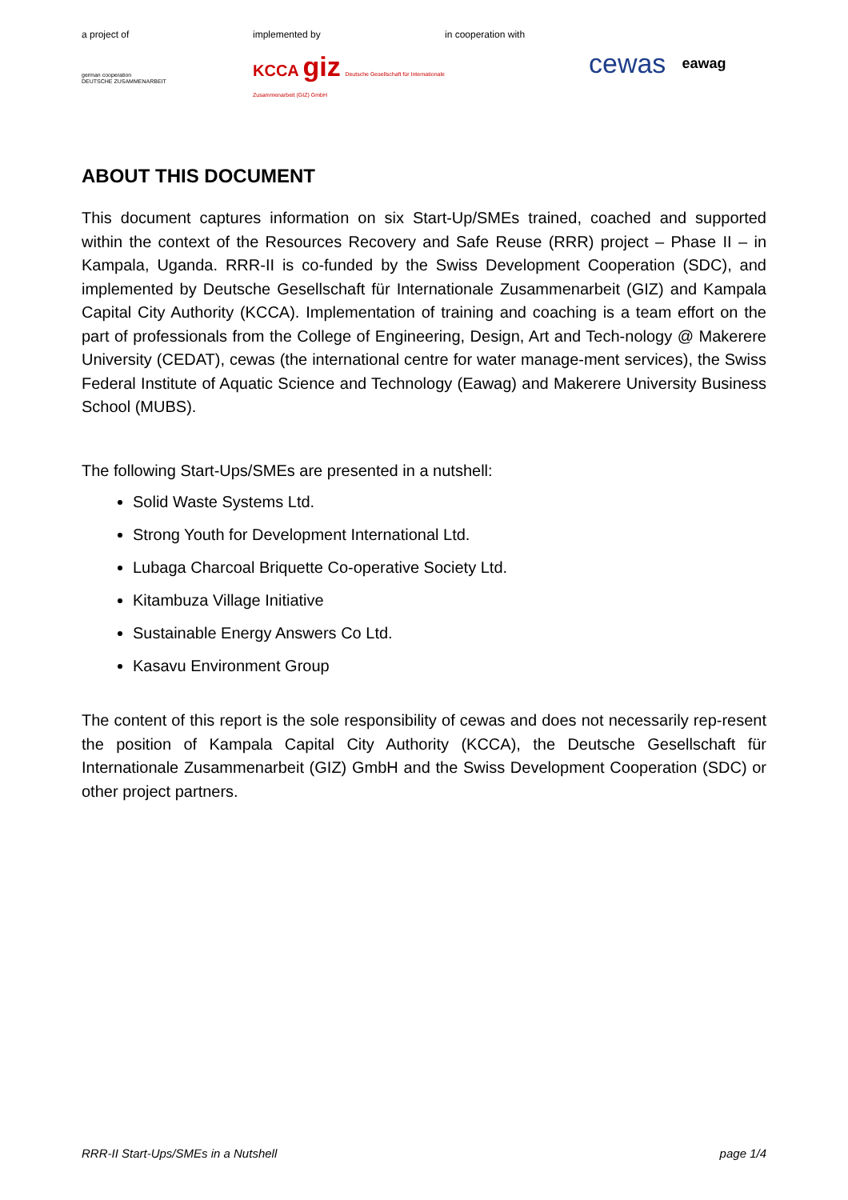a project of
german cooperation
DEUTSCHE ZUSAMMENARBEIT
implemented by
KCCA giz Deutsche Gesellschaft für Internationale Zusammenarbeit (GIZ) GmbH
in cooperation with
cewas eawag
ABOUT THIS DOCUMENT
This document captures information on six Start-Up/SMEs trained, coached and supported within the context of the Resources Recovery and Safe Reuse (RRR) project – Phase II – in Kampala, Uganda. RRR-II is co-funded by the Swiss Development Cooperation (SDC), and implemented by Deutsche Gesellschaft für Internationale Zusammenarbeit (GIZ) and Kampala Capital City Authority (KCCA). Implementation of training and coaching is a team effort on the part of professionals from the College of Engineering, Design, Art and Tech-nology @ Makerere University (CEDAT), cewas (the international centre for water manage-ment services), the Swiss Federal Institute of Aquatic Science and Technology (Eawag) and Makerere University Business School (MUBS).
The following Start-Ups/SMEs are presented in a nutshell:
Solid Waste Systems Ltd.
Strong Youth for Development International Ltd.
Lubaga Charcoal Briquette Co-operative Society Ltd.
Kitambuza Village Initiative
Sustainable Energy Answers Co Ltd.
Kasavu Environment Group
The content of this report is the sole responsibility of cewas and does not necessarily rep-resent the position of Kampala Capital City Authority (KCCA), the Deutsche Gesellschaft für Internationale Zusammenarbeit (GIZ) GmbH and the Swiss Development Cooperation (SDC) or other project partners.
RRR-II Start-Ups/SMEs in a Nutshell page 1/4